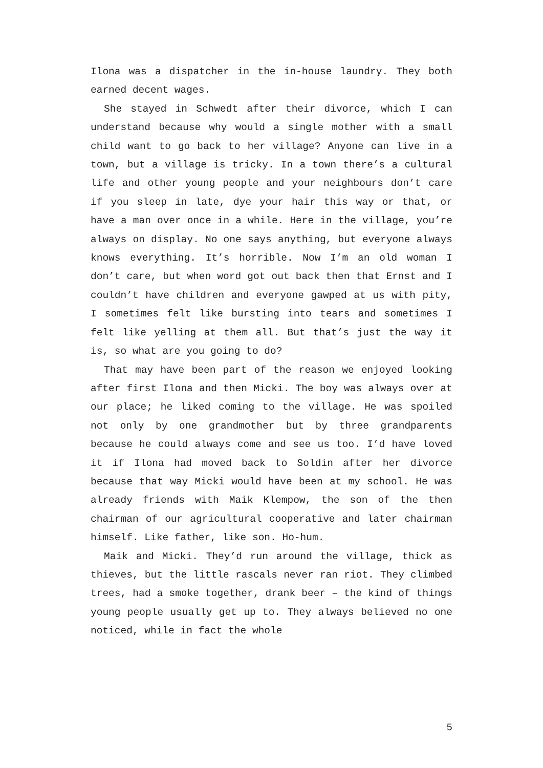Ilona was a dispatcher in the in-house laundry. They both earned decent wages.
She stayed in Schwedt after their divorce, which I can understand because why would a single mother with a small child want to go back to her village? Anyone can live in a town, but a village is tricky. In a town there’s a cultural life and other young people and your neighbours don’t care if you sleep in late, dye your hair this way or that, or have a man over once in a while. Here in the village, you’re always on display. No one says anything, but everyone always knows everything. It’s horrible. Now I’m an old woman I don’t care, but when word got out back then that Ernst and I couldn’t have children and everyone gawped at us with pity, I sometimes felt like bursting into tears and sometimes I felt like yelling at them all. But that’s just the way it is, so what are you going to do?
That may have been part of the reason we enjoyed looking after first Ilona and then Micki. The boy was always over at our place; he liked coming to the village. He was spoiled not only by one grandmother but by three grandparents because he could always come and see us too. I’d have loved it if Ilona had moved back to Soldin after her divorce because that way Micki would have been at my school. He was already friends with Maik Klempow, the son of the then chairman of our agricultural cooperative and later chairman himself. Like father, like son. Ho-hum.
Maik and Micki. They’d run around the village, thick as thieves, but the little rascals never ran riot. They climbed trees, had a smoke together, drank beer – the kind of things young people usually get up to. They always believed no one noticed, while in fact the whole
5